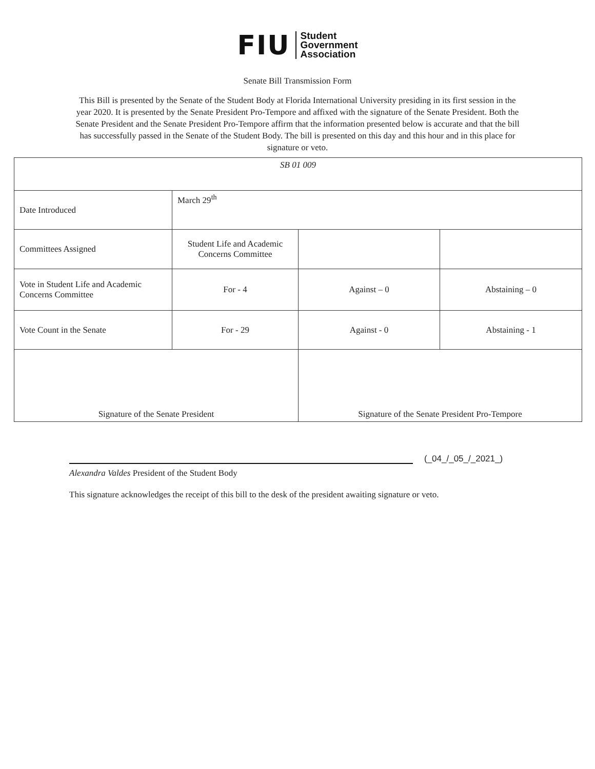FIU Student
Government
Association
Senate Bill Transmission Form
This Bill is presented by the Senate of the Student Body at Florida International University presiding in its first session in the year 2020. It is presented by the Senate President Pro-Tempore and affixed with the signature of the Senate President. Both the Senate President and the Senate President Pro-Tempore affirm that the information presented below is accurate and that the bill has successfully passed in the Senate of the Student Body. The bill is presented on this day and this hour and in this place for signature or veto.
| SB 01 009 | | | |
| Date Introduced | March 29<sup>th</sup> | | |
| Committees Assigned | Student Life and Academic Concerns Committee | | |
| Vote in Student Life and Academic Concerns Committee | For - 4 | Against – 0 | Abstaining – 0 |
| Vote Count in the Senate | For - 29 | Against - 0 | Abstaining - 1 |
| Signature of the Senate President | | Signature of the Senate President Pro-Tempore | |
(_04_/_05_/_2021_)
Alexandra Valdes President of the Student Body
This signature acknowledges the receipt of this bill to the desk of the president awaiting signature or veto.